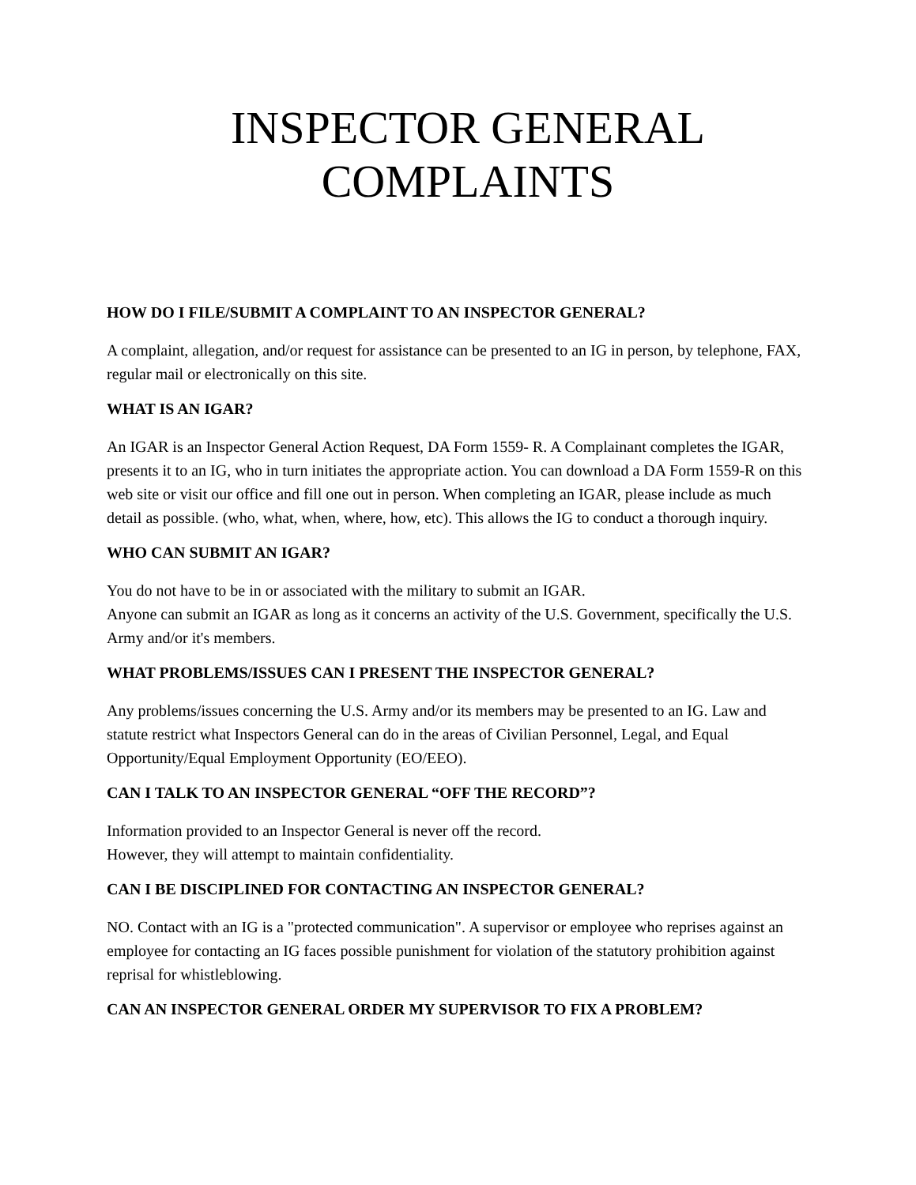INSPECTOR GENERAL
COMPLAINTS
HOW DO I FILE/SUBMIT A COMPLAINT TO AN INSPECTOR GENERAL?
A complaint, allegation, and/or request for assistance can be presented to an IG in person, by telephone, FAX, regular mail or electronically on this site.
WHAT IS AN IGAR?
An IGAR is an Inspector General Action Request, DA Form 1559- R. A Complainant completes the IGAR, presents it to an IG, who in turn initiates the appropriate action. You can download a DA Form 1559-R on this web site or visit our office and fill one out in person. When completing an IGAR, please include as much detail as possible. (who, what, when, where, how, etc). This allows the IG to conduct a thorough inquiry.
WHO CAN SUBMIT AN IGAR?
You do not have to be in or associated with the military to submit an IGAR.
Anyone can submit an IGAR as long as it concerns an activity of the U.S. Government, specifically the U.S. Army and/or it's members.
WHAT PROBLEMS/ISSUES CAN I PRESENT THE INSPECTOR GENERAL?
Any problems/issues concerning the U.S. Army and/or its members may be presented to an IG. Law and statute restrict what Inspectors General can do in the areas of Civilian Personnel, Legal, and Equal Opportunity/Equal Employment Opportunity (EO/EEO).
CAN I TALK TO AN INSPECTOR GENERAL “OFF THE RECORD”?
Information provided to an Inspector General is never off the record.
However, they will attempt to maintain confidentiality.
CAN I BE DISCIPLINED FOR CONTACTING AN INSPECTOR GENERAL?
NO. Contact with an IG is a "protected communication". A supervisor or employee who reprises against an employee for contacting an IG faces possible punishment for violation of the statutory prohibition against reprisal for whistleblowing.
CAN AN INSPECTOR GENERAL ORDER MY SUPERVISOR TO FIX A PROBLEM?